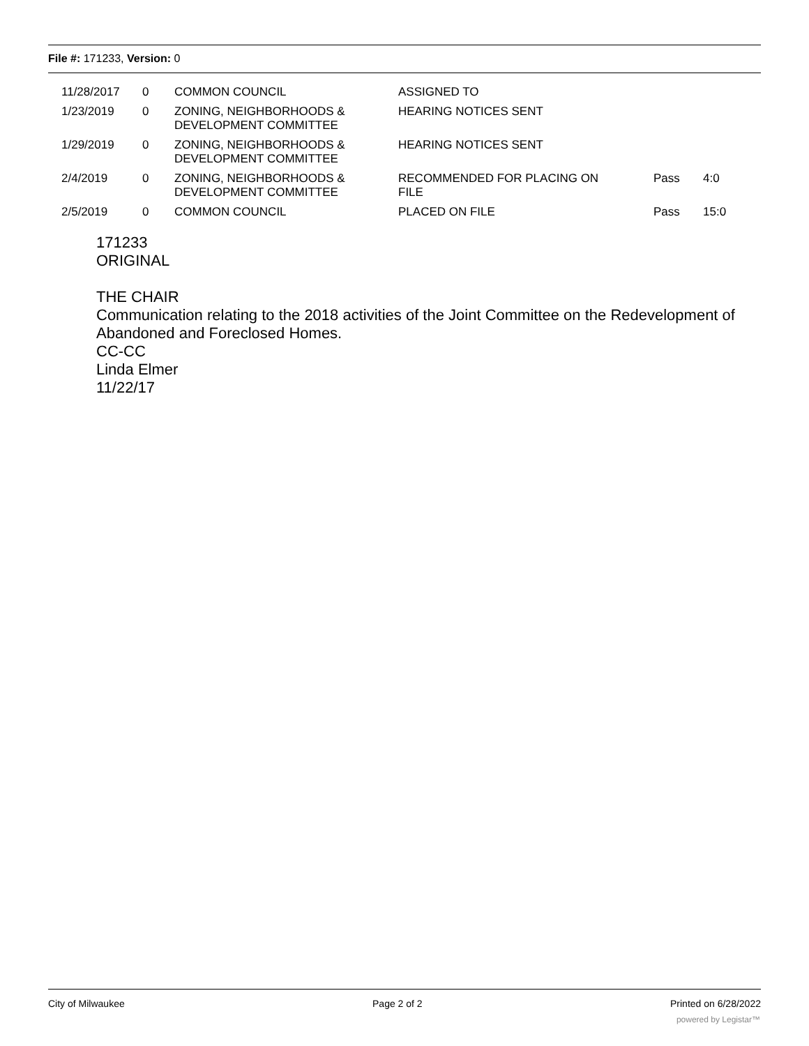File #: 171233, Version: 0
| 11/28/2017 | 0 | COMMON COUNCIL | ASSIGNED TO | | |
| 1/23/2019 | 0 | ZONING, NEIGHBORHOODS & DEVELOPMENT COMMITTEE | HEARING NOTICES SENT | | |
| 1/29/2019 | 0 | ZONING, NEIGHBORHOODS & DEVELOPMENT COMMITTEE | HEARING NOTICES SENT | | |
| 2/4/2019 | 0 | ZONING, NEIGHBORHOODS & DEVELOPMENT COMMITTEE | RECOMMENDED FOR PLACING ON FILE | Pass | 4:0 |
| 2/5/2019 | 0 | COMMON COUNCIL | PLACED ON FILE | Pass | 15:0 |
171233
ORIGINAL
THE CHAIR
Communication relating to the 2018 activities of the Joint Committee on the Redevelopment of Abandoned and Foreclosed Homes.
CC-CC
Linda Elmer
11/22/17
City of Milwaukee Page 2 of 2 Printed on 6/28/2022
powered by Legistar™